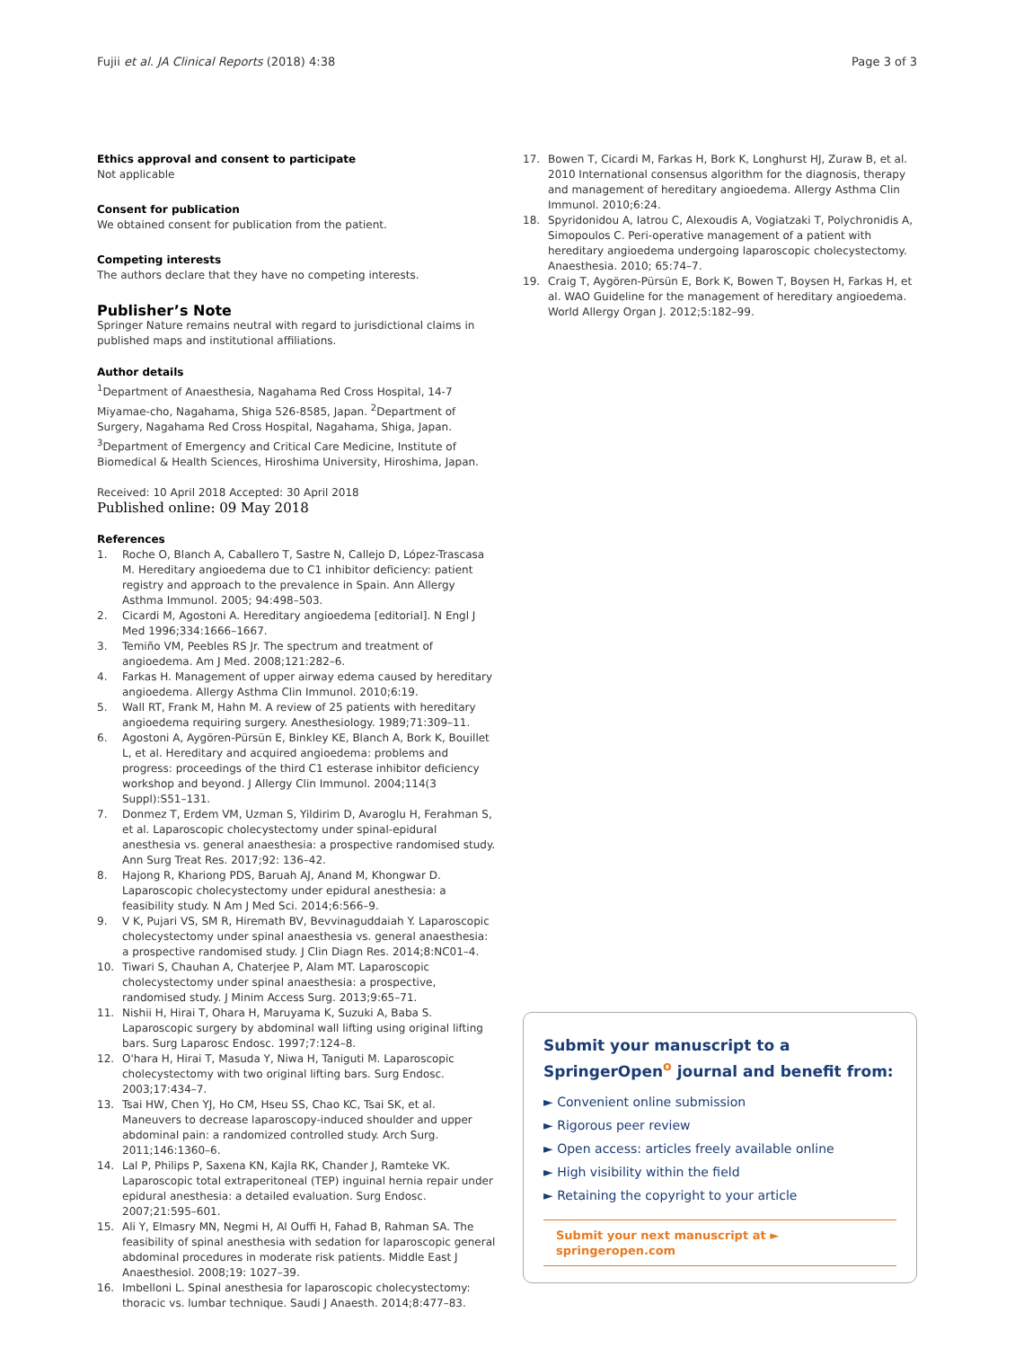Fujii et al. JA Clinical Reports (2018) 4:38 Page 3 of 3
Ethics approval and consent to participate
Not applicable
Consent for publication
We obtained consent for publication from the patient.
Competing interests
The authors declare that they have no competing interests.
Publisher’s Note
Springer Nature remains neutral with regard to jurisdictional claims in published maps and institutional affiliations.
Author details
<sup>1</sup> Department of Anaesthesia, Nagahama Red Cross Hospital, 14-7 Miyamae-cho, Nagahama, Shiga 526-8585, Japan. <sup>2</sup>Department of Surgery, Nagahama Red Cross Hospital, Nagahama, Shiga, Japan. <sup>3</sup>Department of Emergency and Critical Care Medicine, Institute of Biomedical & Health Sciences, Hiroshima University, Hiroshima, Japan.
Received: 10 April 2018 Accepted: 30 April 2018
Published online: 09 May 2018
References
1. Roche O, Blanch A, Caballero T, Sastre N, Callejo D, López-Trascasa M. Hereditary angioedema due to C1 inhibitor deficiency: patient registry and approach to the prevalence in Spain. Ann Allergy Asthma Immunol. 2005; 94:498–503.
2. Cicardi M, Agostoni A. Hereditary angioedema [editorial]. N Engl J Med 1996;334:1666–1667.
3. Temiño VM, Peebles RS Jr. The spectrum and treatment of angioedema. Am J Med. 2008;121:282–6.
4. Farkas H. Management of upper airway edema caused by hereditary angioedema. Allergy Asthma Clin Immunol. 2010;6:19.
5. Wall RT, Frank M, Hahn M. A review of 25 patients with hereditary angioedema requiring surgery. Anesthesiology. 1989;71:309–11.
6. Agostoni A, Aygören-Pürsün E, Binkley KE, Blanch A, Bork K, Bouillet L, et al. Hereditary and acquired angioedema: problems and progress: proceedings of the third C1 esterase inhibitor deficiency workshop and beyond. J Allergy Clin Immunol. 2004;114(3 Suppl):S51–131.
7. Donmez T, Erdem VM, Uzman S, Yildirim D, Avaroglu H, Ferahman S, et al. Laparoscopic cholecystectomy under spinal-epidural anesthesia vs. general anaesthesia: a prospective randomised study. Ann Surg Treat Res. 2017;92: 136–42.
8. Hajong R, Khariong PDS, Baruah AJ, Anand M, Khongwar D. Laparoscopic cholecystectomy under epidural anesthesia: a feasibility study. N Am J Med Sci. 2014;6:566–9.
9. V K, Pujari VS, SM R, Hiremath BV, Bevvinaguddaiah Y. Laparoscopic cholecystectomy under spinal anaesthesia vs. general anaesthesia: a prospective randomised study. J Clin Diagn Res. 2014;8:NC01–4.
10. Tiwari S, Chauhan A, Chaterjee P, Alam MT. Laparoscopic cholecystectomy under spinal anaesthesia: a prospective, randomised study. J Minim Access Surg. 2013;9:65–71.
11. Nishii H, Hirai T, Ohara H, Maruyama K, Suzuki A, Baba S. Laparoscopic surgery by abdominal wall lifting using original lifting bars. Surg Laparosc Endosc. 1997;7:124–8.
12. O'hara H, Hirai T, Masuda Y, Niwa H, Taniguti M. Laparoscopic cholecystectomy with two original lifting bars. Surg Endosc. 2003;17:434–7.
13. Tsai HW, Chen YJ, Ho CM, Hseu SS, Chao KC, Tsai SK, et al. Maneuvers to decrease laparoscopy-induced shoulder and upper abdominal pain: a randomized controlled study. Arch Surg. 2011;146:1360–6.
14. Lal P, Philips P, Saxena KN, Kajla RK, Chander J, Ramteke VK. Laparoscopic total extraperitoneal (TEP) inguinal hernia repair under epidural anesthesia: a detailed evaluation. Surg Endosc. 2007;21:595–601.
15. Ali Y, Elmasry MN, Negmi H, Al Ouffi H, Fahad B, Rahman SA. The feasibility of spinal anesthesia with sedation for laparoscopic general abdominal procedures in moderate risk patients. Middle East J Anaesthesiol. 2008;19: 1027–39.
16. Imbelloni L. Spinal anesthesia for laparoscopic cholecystectomy: thoracic vs. lumbar technique. Saudi J Anaesth. 2014;8:477–83.
17. Bowen T, Cicardi M, Farkas H, Bork K, Longhurst HJ, Zuraw B, et al. 2010 International consensus algorithm for the diagnosis, therapy and management of hereditary angioedema. Allergy Asthma Clin Immunol. 2010;6:24.
18. Spyridonidou A, Iatrou C, Alexoudis A, Vogiatzaki T, Polychronidis A, Simopoulos C. Peri-operative management of a patient with hereditary angioedema undergoing laparoscopic cholecystectomy. Anaesthesia. 2010; 65:74–7.
19. Craig T, Aygören-Pürsün E, Bork K, Bowen T, Boysen H, Farkas H, et al. WAO Guideline for the management of hereditary angioedema. World Allergy Organ J. 2012;5:182–99.
Submit your manuscript to a SpringerOpen<sup>o</sup> journal and benefit from:
► Convenient online submission
► Rigorous peer review
► Open access: articles freely available online
► High visibility within the field
► Retaining the copyright to your article
Submit your next manuscript at ► springeropen.com